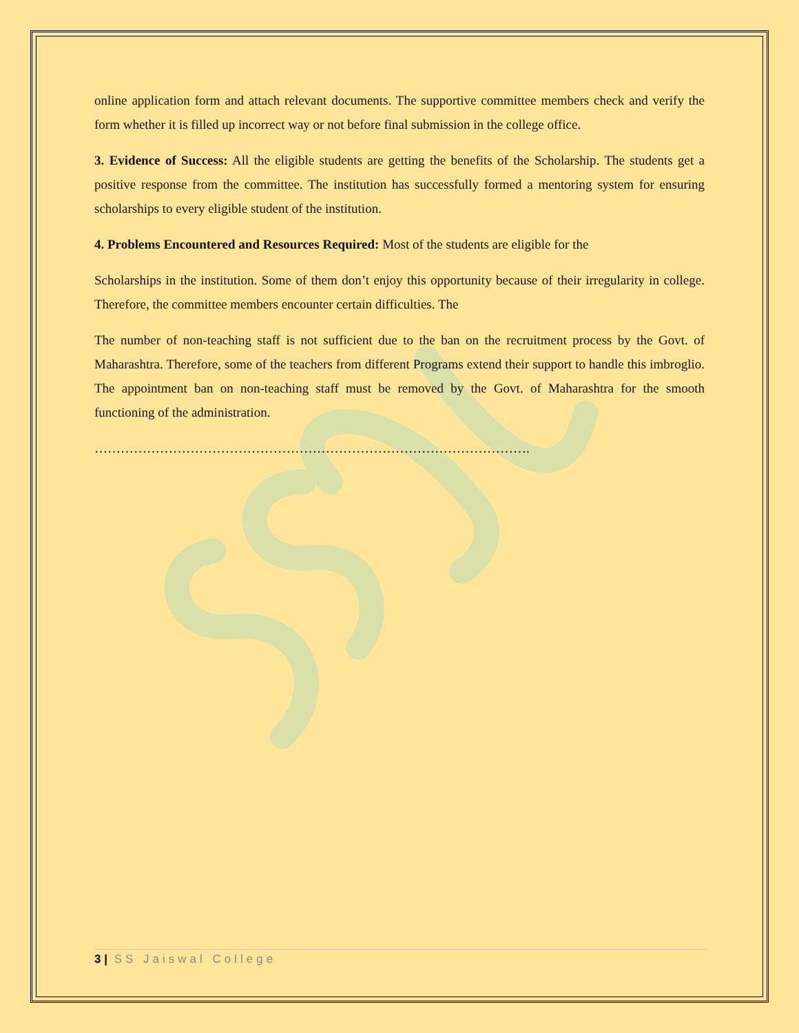online application form and attach relevant documents. The supportive committee members check and verify the form whether it is filled up incorrect way or not before final submission in the college office.
3. Evidence of Success: All the eligible students are getting the benefits of the Scholarship. The students get a positive response from the committee. The institution has successfully formed a mentoring system for ensuring scholarships to every eligible student of the institution.
4. Problems Encountered and Resources Required: Most of the students are eligible for the
Scholarships in the institution. Some of them don’t enjoy this opportunity because of their irregularity in college. Therefore, the committee members encounter certain difficulties. The
The number of non-teaching staff is not sufficient due to the ban on the recruitment process by the Govt. of Maharashtra. Therefore, some of the teachers from different Programs extend their support to handle this imbroglio. The appointment ban on non-teaching staff must be removed by the Govt. of Maharashtra for the smooth functioning of the administration.
……………………………………………………………………………………….
3 | SS Jaiswal College